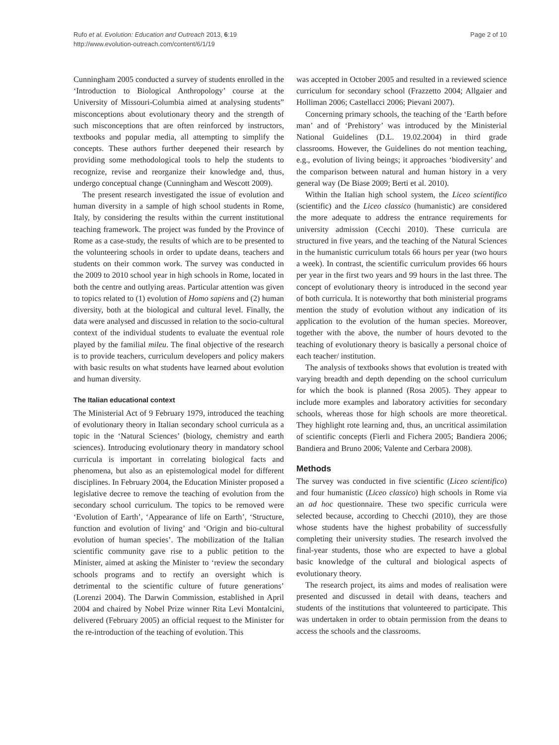Rufo et al. Evolution: Education and Outreach 2013, 6:19
http://www.evolution-outreach.com/content/6/1/19
Page 2 of 10
Cunningham 2005 conducted a survey of students enrolled in the ‘Introduction to Biological Anthropology’ course at the University of Missouri-Columbia aimed at analysing students” misconceptions about evolutionary theory and the strength of such misconceptions that are often reinforced by instructors, textbooks and popular media, all attempting to simplify the concepts. These authors further deepened their research by providing some methodological tools to help the students to recognize, revise and reorganize their knowledge and, thus, undergo conceptual change (Cunningham and Wescott 2009).
The present research investigated the issue of evolution and human diversity in a sample of high school students in Rome, Italy, by considering the results within the current institutional teaching framework. The project was funded by the Province of Rome as a case-study, the results of which are to be presented to the volunteering schools in order to update deans, teachers and students on their common work. The survey was conducted in the 2009 to 2010 school year in high schools in Rome, located in both the centre and outlying areas. Particular attention was given to topics related to (1) evolution of Homo sapiens and (2) human diversity, both at the biological and cultural level. Finally, the data were analysed and discussed in relation to the socio-cultural context of the individual students to evaluate the eventual role played by the familial mileu. The final objective of the research is to provide teachers, curriculum developers and policy makers with basic results on what students have learned about evolution and human diversity.
The Italian educational context
The Ministerial Act of 9 February 1979, introduced the teaching of evolutionary theory in Italian secondary school curricula as a topic in the ‘Natural Sciences’ (biology, chemistry and earth sciences). Introducing evolutionary theory in mandatory school curricula is important in correlating biological facts and phenomena, but also as an epistemological model for different disciplines. In February 2004, the Education Minister proposed a legislative decree to remove the teaching of evolution from the secondary school curriculum. The topics to be removed were ‘Evolution of Earth’, ‘Appearance of life on Earth’, ‘Structure, function and evolution of living’ and ‘Origin and bio-cultural evolution of human species’. The mobilization of the Italian scientific community gave rise to a public petition to the Minister, aimed at asking the Minister to ‘review the secondary schools programs and to rectify an oversight which is detrimental to the scientific culture of future generations’ (Lorenzi 2004). The Darwin Commission, established in April 2004 and chaired by Nobel Prize winner Rita Levi Montalcini, delivered (February 2005) an official request to the Minister for the re-introduction of the teaching of evolution. This
was accepted in October 2005 and resulted in a reviewed science curriculum for secondary school (Frazzetto 2004; Allgaier and Holliman 2006; Castellacci 2006; Pievani 2007).
Concerning primary schools, the teaching of the ‘Earth before man’ and of ‘Prehistory’ was introduced by the Ministerial National Guidelines (D.L. 19.02.2004) in third grade classrooms. However, the Guidelines do not mention teaching, e.g., evolution of living beings; it approaches ‘biodiversity’ and the comparison between natural and human history in a very general way (De Biase 2009; Berti et al. 2010).
Within the Italian high school system, the Liceo scientifico (scientific) and the Liceo classico (humanistic) are considered the more adequate to address the entrance requirements for university admission (Cecchi 2010). These curricula are structured in five years, and the teaching of the Natural Sciences in the humanistic curriculum totals 66 hours per year (two hours a week). In contrast, the scientific curriculum provides 66 hours per year in the first two years and 99 hours in the last three. The concept of evolutionary theory is introduced in the second year of both curricula. It is noteworthy that both ministerial programs mention the study of evolution without any indication of its application to the evolution of the human species. Moreover, together with the above, the number of hours devoted to the teaching of evolutionary theory is basically a personal choice of each teacher/ institution.
The analysis of textbooks shows that evolution is treated with varying breadth and depth depending on the school curriculum for which the book is planned (Rosa 2005). They appear to include more examples and laboratory activities for secondary schools, whereas those for high schools are more theoretical. They highlight rote learning and, thus, an uncritical assimilation of scientific concepts (Fierli and Fichera 2005; Bandiera 2006; Bandiera and Bruno 2006; Valente and Cerbara 2008).
Methods
The survey was conducted in five scientific (Liceo scientifico) and four humanistic (Liceo classico) high schools in Rome via an ad hoc questionnaire. These two specific curricula were selected because, according to Checchi (2010), they are those whose students have the highest probability of successfully completing their university studies. The research involved the final-year students, those who are expected to have a global basic knowledge of the cultural and biological aspects of evolutionary theory.
The research project, its aims and modes of realisation were presented and discussed in detail with deans, teachers and students of the institutions that volunteered to participate. This was undertaken in order to obtain permission from the deans to access the schools and the classrooms.